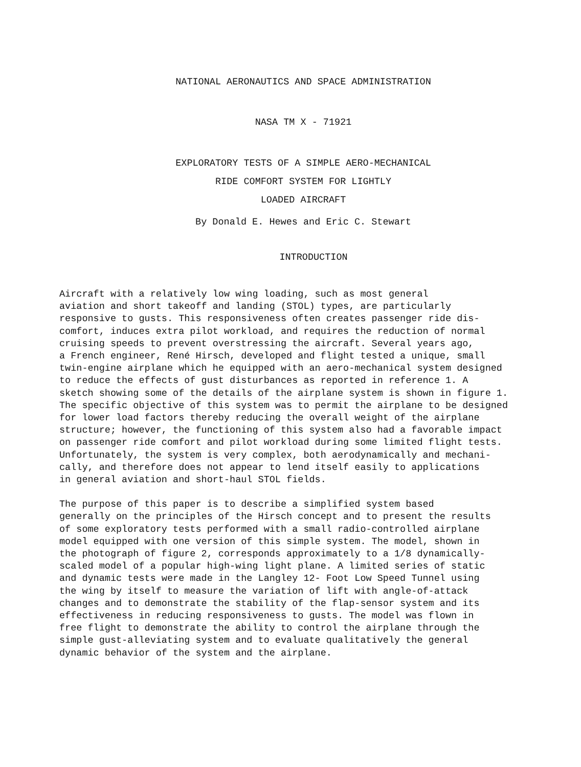NATIONAL AERONAUTICS AND SPACE ADMINISTRATION
NASA TM X - 71921
EXPLORATORY TESTS OF A SIMPLE AERO-MECHANICAL
RIDE COMFORT SYSTEM FOR LIGHTLY
LOADED AIRCRAFT
By Donald E. Hewes and Eric C. Stewart
INTRODUCTION
Aircraft with a relatively low wing loading, such as most general aviation and short takeoff and landing (STOL) types, are particularly responsive to gusts. This responsiveness often creates passenger ride dis- comfort, induces extra pilot workload, and requires the reduction of normal cruising speeds to prevent overstressing the aircraft. Several years ago, a French engineer, René Hirsch, developed and flight tested a unique, small twin-engine airplane which he equipped with an aero-mechanical system designed to reduce the effects of gust disturbances as reported in reference 1. A sketch showing some of the details of the airplane system is shown in figure 1. The specific objective of this system was to permit the airplane to be designed for lower load factors thereby reducing the overall weight of the airplane structure; however, the functioning of this system also had a favorable impact on passenger ride comfort and pilot workload during some limited flight tests. Unfortunately, the system is very complex, both aerodynamically and mechani- cally, and therefore does not appear to lend itself easily to applications in general aviation and short-haul STOL fields.
The purpose of this paper is to describe a simplified system based generally on the principles of the Hirsch concept and to present the results of some exploratory tests performed with a small radio-controlled airplane model equipped with one version of this simple system. The model, shown in the photograph of figure 2, corresponds approximately to a 1/8 dynamically- scaled model of a popular high-wing light plane. A limited series of static and dynamic tests were made in the Langley 12- Foot Low Speed Tunnel using the wing by itself to measure the variation of lift with angle-of-attack changes and to demonstrate the stability of the flap-sensor system and its effectiveness in reducing responsiveness to gusts. The model was flown in free flight to demonstrate the ability to control the airplane through the simple gust-alleviating system and to evaluate qualitatively the general dynamic behavior of the system and the airplane.